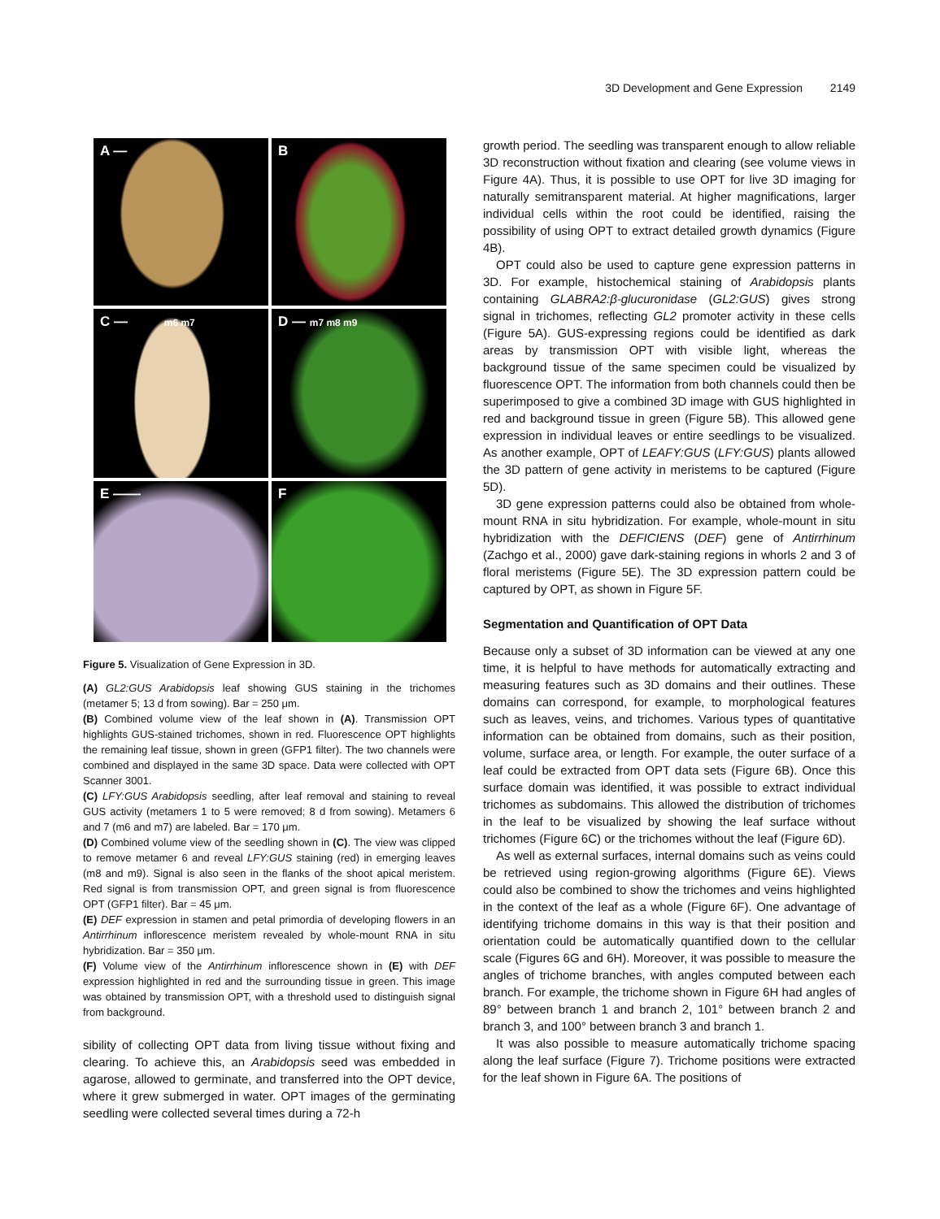3D Development and Gene Expression 2149
A —
B
C — m6 m7
D — m7 m8 m9
E ——
F
Figure 5. Visualization of Gene Expression in 3D.
(A) GL2:GUS Arabidopsis leaf showing GUS staining in the trichomes (metamer 5; 13 d from sowing). Bar = 250 μm.
(B) Combined volume view of the leaf shown in (A). Transmission OPT highlights GUS-stained trichomes, shown in red. Fluorescence OPT highlights the remaining leaf tissue, shown in green (GFP1 filter). The two channels were combined and displayed in the same 3D space. Data were collected with OPT Scanner 3001.
(C) LFY:GUS Arabidopsis seedling, after leaf removal and staining to reveal GUS activity (metamers 1 to 5 were removed; 8 d from sowing). Metamers 6 and 7 (m6 and m7) are labeled. Bar = 170 μm.
(D) Combined volume view of the seedling shown in (C). The view was clipped to remove metamer 6 and reveal LFY:GUS staining (red) in emerging leaves (m8 and m9). Signal is also seen in the flanks of the shoot apical meristem. Red signal is from transmission OPT, and green signal is from fluorescence OPT (GFP1 filter). Bar = 45 μm.
(E) DEF expression in stamen and petal primordia of developing flowers in an Antirrhinum inflorescence meristem revealed by whole-mount RNA in situ hybridization. Bar = 350 μm.
(F) Volume view of the Antirrhinum inflorescence shown in (E) with DEF expression highlighted in red and the surrounding tissue in green. This image was obtained by transmission OPT, with a threshold used to distinguish signal from background.
sibility of collecting OPT data from living tissue without fixing and clearing. To achieve this, an Arabidopsis seed was embedded in agarose, allowed to germinate, and transferred into the OPT device, where it grew submerged in water. OPT images of the germinating seedling were collected several times during a 72-h
growth period. The seedling was transparent enough to allow reliable 3D reconstruction without fixation and clearing (see volume views in Figure 4A). Thus, it is possible to use OPT for live 3D imaging for naturally semitransparent material. At higher magnifications, larger individual cells within the root could be identified, raising the possibility of using OPT to extract detailed growth dynamics (Figure 4B).
OPT could also be used to capture gene expression patterns in 3D. For example, histochemical staining of Arabidopsis plants containing GLABRA2:β-glucuronidase (GL2:GUS) gives strong signal in trichomes, reflecting GL2 promoter activity in these cells (Figure 5A). GUS-expressing regions could be identified as dark areas by transmission OPT with visible light, whereas the background tissue of the same specimen could be visualized by fluorescence OPT. The information from both channels could then be superimposed to give a combined 3D image with GUS highlighted in red and background tissue in green (Figure 5B). This allowed gene expression in individual leaves or entire seedlings to be visualized. As another example, OPT of LEAFY:GUS (LFY:GUS) plants allowed the 3D pattern of gene activity in meristems to be captured (Figure 5D).
3D gene expression patterns could also be obtained from whole-mount RNA in situ hybridization. For example, whole-mount in situ hybridization with the DEFICIENS (DEF) gene of Antirrhinum (Zachgo et al., 2000) gave dark-staining regions in whorls 2 and 3 of floral meristems (Figure 5E). The 3D expression pattern could be captured by OPT, as shown in Figure 5F.
Segmentation and Quantification of OPT Data
Because only a subset of 3D information can be viewed at any one time, it is helpful to have methods for automatically extracting and measuring features such as 3D domains and their outlines. These domains can correspond, for example, to morphological features such as leaves, veins, and trichomes. Various types of quantitative information can be obtained from domains, such as their position, volume, surface area, or length. For example, the outer surface of a leaf could be extracted from OPT data sets (Figure 6B). Once this surface domain was identified, it was possible to extract individual trichomes as subdomains. This allowed the distribution of trichomes in the leaf to be visualized by showing the leaf surface without trichomes (Figure 6C) or the trichomes without the leaf (Figure 6D).
As well as external surfaces, internal domains such as veins could be retrieved using region-growing algorithms (Figure 6E). Views could also be combined to show the trichomes and veins highlighted in the context of the leaf as a whole (Figure 6F). One advantage of identifying trichome domains in this way is that their position and orientation could be automatically quantified down to the cellular scale (Figures 6G and 6H). Moreover, it was possible to measure the angles of trichome branches, with angles computed between each branch. For example, the trichome shown in Figure 6H had angles of 89° between branch 1 and branch 2, 101° between branch 2 and branch 3, and 100° between branch 3 and branch 1.
It was also possible to measure automatically trichome spacing along the leaf surface (Figure 7). Trichome positions were extracted for the leaf shown in Figure 6A. The positions of